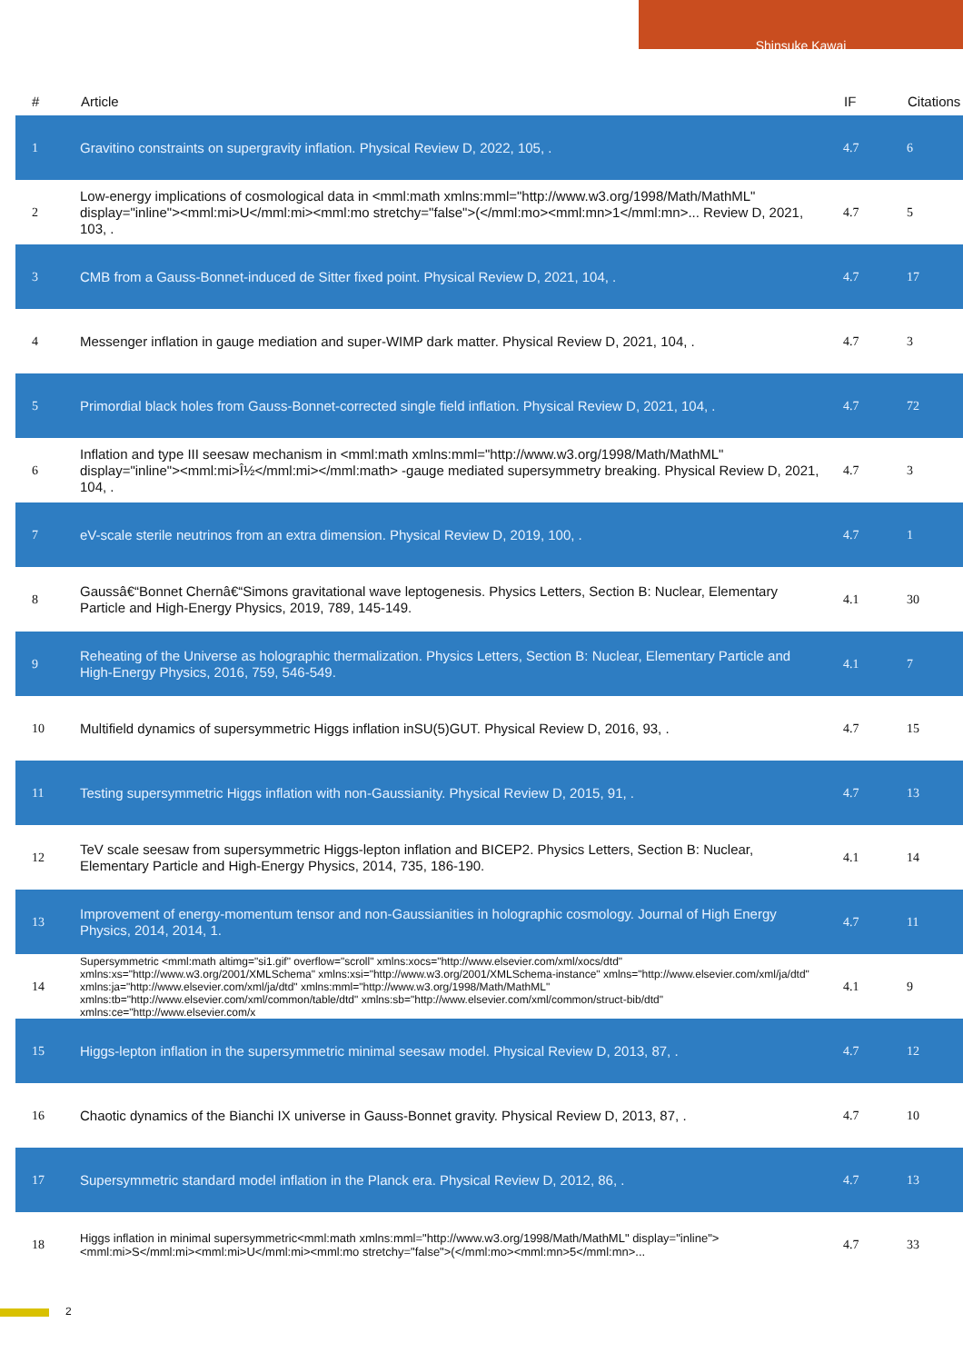Shinsuke Kawai
| # | Article | IF | Citations |
| --- | --- | --- | --- |
| 1 | Gravitino constraints on supergravity inflation. Physical Review D, 2022, 105, . | 4.7 | 6 |
| 2 | Low-energy implications of cosmological data in <mml:math xmlns:mml="http://www.w3.org/1998/Math/MathML" display="inline"><mml:mi>U</mml:mi><mml:mo stretchy="false">(</mml:mo><mml:mn>1</mml:mn>... Review D, 2021, 103, . | 4.7 | 5 |
| 3 | CMB from a Gauss-Bonnet-induced de Sitter fixed point. Physical Review D, 2021, 104, . | 4.7 | 17 |
| 4 | Messenger inflation in gauge mediation and super-WIMP dark matter. Physical Review D, 2021, 104, . | 4.7 | 3 |
| 5 | Primordial black holes from Gauss-Bonnet-corrected single field inflation. Physical Review D, 2021, 104, . | 4.7 | 72 |
| 6 | Inflation and type III seesaw mechanism in <mml:math xmlns:mml="http://www.w3.org/1998/Math/MathML" display="inline"><mml:mi>Î½</mml:mi></mml:math> -gauge mediated supersymmetry breaking. Physical Review D, 2021, 104, . | 4.7 | 3 |
| 7 | eV-scale sterile neutrinos from an extra dimension. Physical Review D, 2019, 100, . | 4.7 | 1 |
| 8 | Gaussâ€“Bonnet Chernâ€“Simons gravitational wave leptogenesis. Physics Letters, Section B: Nuclear, Elementary Particle and High-Energy Physics, 2019, 789, 145-149. | 4.1 | 30 |
| 9 | Reheating of the Universe as holographic thermalization. Physics Letters, Section B: Nuclear, Elementary Particle and High-Energy Physics, 2016, 759, 546-549. | 4.1 | 7 |
| 10 | Multifield dynamics of supersymmetric Higgs inflation inSU(5)GUT. Physical Review D, 2016, 93, . | 4.7 | 15 |
| 11 | Testing supersymmetric Higgs inflation with non-Gaussianity. Physical Review D, 2015, 91, . | 4.7 | 13 |
| 12 | TeV scale seesaw from supersymmetric Higgs-lepton inflation and BICEP2. Physics Letters, Section B: Nuclear, Elementary Particle and High-Energy Physics, 2014, 735, 186-190. | 4.1 | 14 |
| 13 | Improvement of energy-momentum tensor and non-Gaussianities in holographic cosmology. Journal of High Energy Physics, 2014, 2014, 1. | 4.7 | 11 |
| 14 | Supersymmetric <mml:math altimg="si1.gif" overflow="scroll" xmlns:xocs="http://www.elsevier.com/xml/xocs/dtd" xmlns:xs="http://www.w3.org/2001/XMLSchema" xmlns:xsi="http://www.w3.org/2001/XMLSchema-instance" xmlns="http://www.elsevier.com/xml/ja/dtd" xmlns:ja="http://www.elsevier.com/xml/ja/dtd" xmlns:mml="http://www.w3.org/1998/Math/MathML" xmlns:tb="http://www.elsevier.com/xml/common/table/dtd" xmlns:sb="http://www.elsevier.com/xml/common/struct-bib/dtd" xmlns:ce="http://www.elsevier.com/x | 4.1 | 9 |
| 15 | Higgs-lepton inflation in the supersymmetric minimal seesaw model. Physical Review D, 2013, 87, . | 4.7 | 12 |
| 16 | Chaotic dynamics of the Bianchi IX universe in Gauss-Bonnet gravity. Physical Review D, 2013, 87, . | 4.7 | 10 |
| 17 | Supersymmetric standard model inflation in the Planck era. Physical Review D, 2012, 86, . | 4.7 | 13 |
| 18 | Higgs inflation in minimal supersymmetric<mml:math xmlns:mml="http://www.w3.org/1998/Math/MathML" display="inline"><mml:mi>S</mml:mi><mml:mi>U</mml:mi><mml:mo stretchy="false">(</mml:mo><mml:mn>5</mml:mn>... | 4.7 | 33 |
2